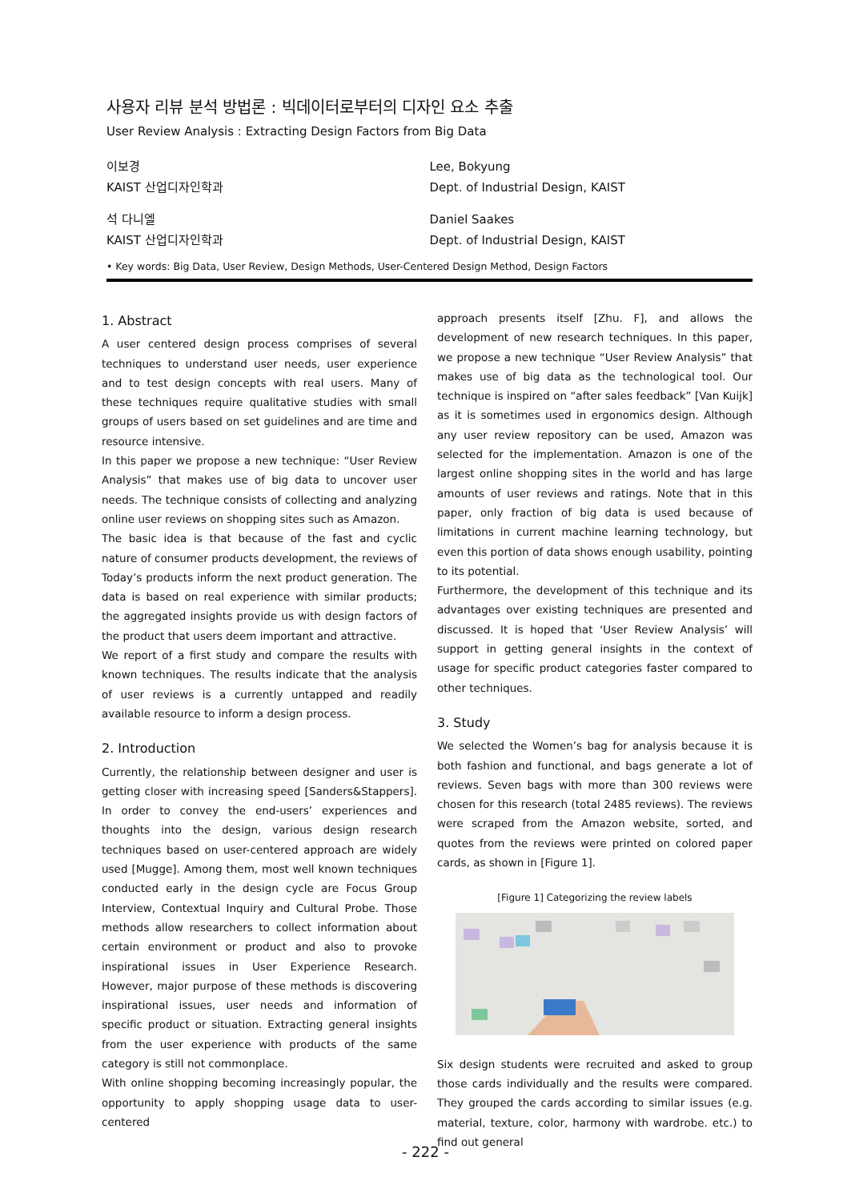사용자 리뷰 분석 방법론 : 빅데이터로부터의 디자인 요소 추출
User Review Analysis : Extracting Design Factors from Big Data
이보경
KAIST 산업디자인학과
Lee, Bokyung
Dept. of Industrial Design, KAIST
석 다니엘
KAIST 산업디자인학과
Daniel Saakes
Dept. of Industrial Design, KAIST
• Key words: Big Data, User Review, Design Methods, User-Centered Design Method, Design Factors
1. Abstract
A user centered design process comprises of several techniques to understand user needs, user experience and to test design concepts with real users. Many of these techniques require qualitative studies with small groups of users based on set guidelines and are time and resource intensive.
In this paper we propose a new technique: “User Review Analysis” that makes use of big data to uncover user needs. The technique consists of collecting and analyzing online user reviews on shopping sites such as Amazon.
The basic idea is that because of the fast and cyclic nature of consumer products development, the reviews of Today’s products inform the next product generation. The data is based on real experience with similar products; the aggregated insights provide us with design factors of the product that users deem important and attractive.
We report of a first study and compare the results with known techniques. The results indicate that the analysis of user reviews is a currently untapped and readily available resource to inform a design process.
2. Introduction
Currently, the relationship between designer and user is getting closer with increasing speed [Sanders&Stappers]. In order to convey the end-users’ experiences and thoughts into the design, various design research techniques based on user-centered approach are widely used [Mugge]. Among them, most well known techniques conducted early in the design cycle are Focus Group Interview, Contextual Inquiry and Cultural Probe. Those methods allow researchers to collect information about certain environment or product and also to provoke inspirational issues in User Experience Research. However, major purpose of these methods is discovering inspirational issues, user needs and information of specific product or situation. Extracting general insights from the user experience with products of the same category is still not commonplace.
With online shopping becoming increasingly popular, the opportunity to apply shopping usage data to user-centered
approach presents itself [Zhu. F], and allows the development of new research techniques. In this paper, we propose a new technique “User Review Analysis” that makes use of big data as the technological tool. Our technique is inspired on “after sales feedback” [Van Kuijk] as it is sometimes used in ergonomics design. Although any user review repository can be used, Amazon was selected for the implementation. Amazon is one of the largest online shopping sites in the world and has large amounts of user reviews and ratings. Note that in this paper, only fraction of big data is used because of limitations in current machine learning technology, but even this portion of data shows enough usability, pointing to its potential.
Furthermore, the development of this technique and its advantages over existing techniques are presented and discussed. It is hoped that ‘User Review Analysis’ will support in getting general insights in the context of usage for specific product categories faster compared to other techniques.
3. Study
We selected the Women’s bag for analysis because it is both fashion and functional, and bags generate a lot of reviews. Seven bags with more than 300 reviews were chosen for this research (total 2485 reviews). The reviews were scraped from the Amazon website, sorted, and quotes from the reviews were printed on colored paper cards, as shown in [Figure 1].
[Figure 1] Categorizing the review labels
Six design students were recruited and asked to group those cards individually and the results were compared. They grouped the cards according to similar issues (e.g. material, texture, color, harmony with wardrobe. etc.) to find out general
- 222 -